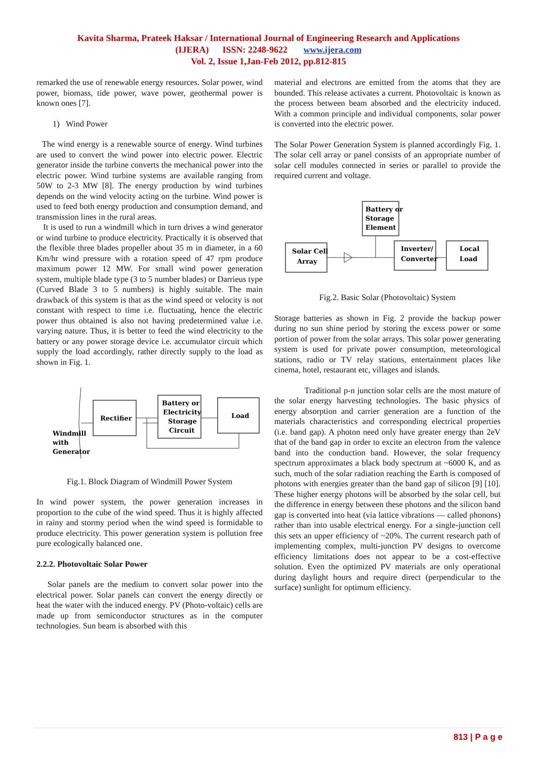Kavita Sharma, Prateek Haksar / International Journal of Engineering Research and Applications
(IJERA) ISSN: 2248-9622 www.ijera.com
Vol. 2, Issue 1,Jan-Feb 2012, pp.812-815
remarked the use of renewable energy resources. Solar power, wind power, biomass, tide power, wave power, geothermal power is known ones [7].
1) Wind Power
The wind energy is a renewable source of energy. Wind turbines are used to convert the wind power into electric power. Electric generator inside the turbine converts the mechanical power into the electric power. Wind turbine systems are available ranging from 50W to 2-3 MW [8]. The energy production by wind turbines depends on the wind velocity acting on the turbine. Wind power is used to feed both energy production and consumption demand, and transmission lines in the rural areas.
It is used to run a windmill which in turn drives a wind generator or wind turbine to produce electricity. Practically it is observed that the flexible three blades propeller about 35 m in diameter, in a 60 Km/hr wind pressure with a rotation speed of 47 rpm produce maximum power 12 MW. For small wind power generation system, multiple blade type (3 to 5 number blades) or Darrieus type (Curved Blade 3 to 5 numbers) is highly suitable. The main drawback of this system is that as the wind speed or velocity is not constant with respect to time i.e. fluctuating, hence the electric power thus obtained is also not having predetermined value i.e. varying nature. Thus, it is better to feed the wind electricity to the battery or any power storage device i.e. accumulator circuit which supply the load accordingly, rather directly supply to the load as shown in Fig. 1.
Rectifier
Battery or
Electricity
Storage
Circuit
Load
Windmill
with
Generator
Fig.1. Block Diagram of Windmill Power System
In wind power system, the power generation increases in proportion to the cube of the wind speed. Thus it is highly affected in rainy and stormy period when the wind speed is formidable to produce electricity. This power generation system is pollution free pure ecologically balanced one.
2.2.2. Photovoltaic Solar Power
Solar panels are the medium to convert solar power into the electrical power. Solar panels can convert the energy directly or heat the water with the induced energy. PV (Photo-voltaic) cells are made up from semiconductor structures as in the computer technologies. Sun beam is absorbed with this
material and electrons are emitted from the atoms that they are bounded. This release activates a current. Photovoltaic is known as the process between beam absorbed and the electricity induced. With a common principle and individual components, solar power is converted into the electric power.
The Solar Power Generation System is planned accordingly Fig. 1. The solar cell array or panel consists of an appropriate number of solar cell modules connected in series or parallel to provide the required current and voltage.
Battery or
Storage
Element
Solar Cell
Array
Inverter/
Converter
Local
Load
Fig.2. Basic Solar (Photovoltaic) System
Storage batteries as shown in Fig. 2 provide the backup power during no sun shine period by storing the excess power or some portion of power from the solar arrays. This solar power generating system is used for private power consumption, meteorological stations, radio or TV relay stations, entertainment places like cinema, hotel, restaurant etc, villages and islands.
Traditional p-n junction solar cells are the most mature of the solar energy harvesting technologies. The basic physics of energy absorption and carrier generation are a function of the materials characteristics and corresponding electrical properties (i.e. band gap). A photon need only have greater energy than 2eV that of the band gap in order to excite an electron from the valence band into the conduction band. However, the solar frequency spectrum approximates a black body spectrum at ~6000 K, and as such, much of the solar radiation reaching the Earth is composed of photons with energies greater than the band gap of silicon [9] [10]. These higher energy photons will be absorbed by the solar cell, but the difference in energy between these photons and the silicon band gap is converted into heat (via lattice vibrations — called phonons) rather than into usable electrical energy. For a single-junction cell this sets an upper efficiency of ~20%. The current research path of implementing complex, multi-junction PV designs to overcome efficiency limitations does not appear to be a cost-effective solution. Even the optimized PV materials are only operational during daylight hours and require direct (perpendicular to the surface) sunlight for optimum efficiency.
813 | P a g e